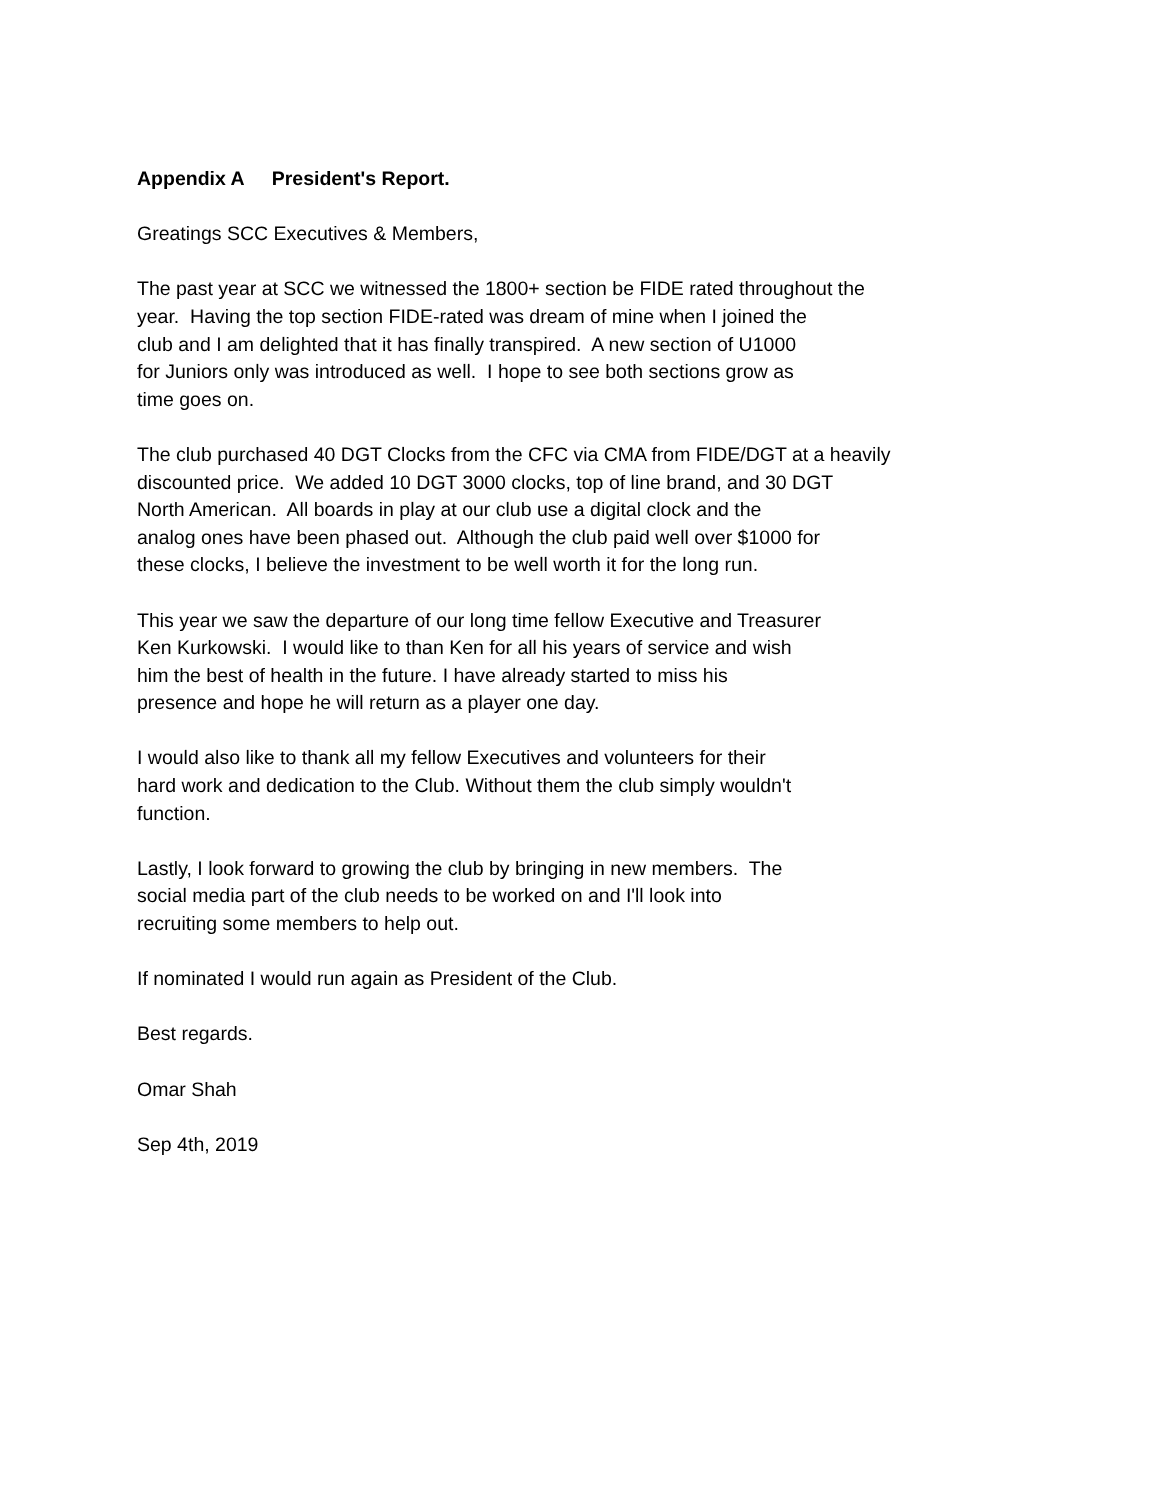Appendix A President's Report.
Greatings SCC Executives & Members,
The past year at SCC we witnessed the 1800+ section be FIDE rated throughout the
year. Having the top section FIDE-rated was dream of mine when I joined the
club and I am delighted that it has finally transpired. A new section of U1000
for Juniors only was introduced as well. I hope to see both sections grow as
time goes on.
The club purchased 40 DGT Clocks from the CFC via CMA from FIDE/DGT at a heavily
discounted price. We added 10 DGT 3000 clocks, top of line brand, and 30 DGT
North American. All boards in play at our club use a digital clock and the
analog ones have been phased out. Although the club paid well over $1000 for
these clocks, I believe the investment to be well worth it for the long run.
This year we saw the departure of our long time fellow Executive and Treasurer
Ken Kurkowski. I would like to than Ken for all his years of service and wish
him the best of health in the future. I have already started to miss his
presence and hope he will return as a player one day.
I would also like to thank all my fellow Executives and volunteers for their
hard work and dedication to the Club. Without them the club simply wouldn't
function.
Lastly, I look forward to growing the club by bringing in new members. The
social media part of the club needs to be worked on and I'll look into
recruiting some members to help out.
If nominated I would run again as President of the Club.
Best regards.
Omar Shah
Sep 4th, 2019